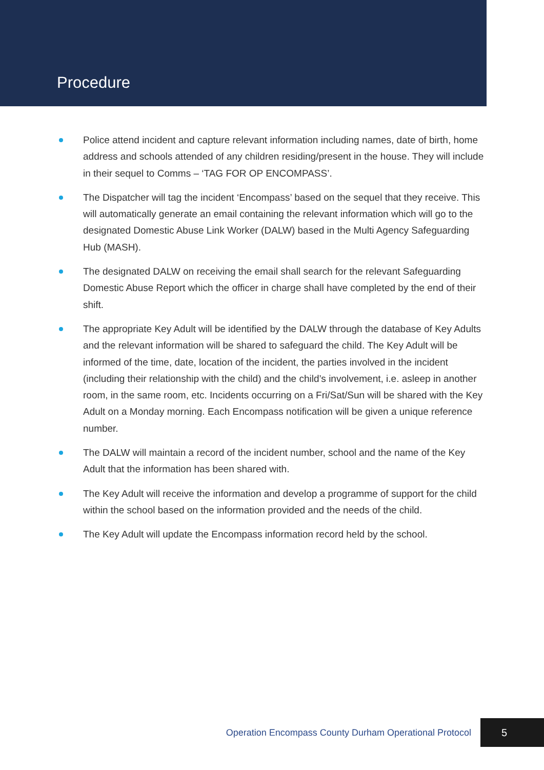Procedure
Police attend incident and capture relevant information including names, date of birth, home address and schools attended of any children residing/present in the house. They will include in their sequel to Comms – ‘TAG FOR OP ENCOMPASS’.
The Dispatcher will tag the incident ‘Encompass’ based on the sequel that they receive. This will automatically generate an email containing the relevant information which will go to the designated Domestic Abuse Link Worker (DALW) based in the Multi Agency Safeguarding Hub (MASH).
The designated DALW on receiving the email shall search for the relevant Safeguarding Domestic Abuse Report which the officer in charge shall have completed by the end of their shift.
The appropriate Key Adult will be identified by the DALW through the database of Key Adults and the relevant information will be shared to safeguard the child. The Key Adult will be informed of the time, date, location of the incident, the parties involved in the incident (including their relationship with the child) and the child’s involvement, i.e. asleep in another room, in the same room, etc. Incidents occurring on a Fri/Sat/Sun will be shared with the Key Adult on a Monday morning. Each Encompass notification will be given a unique reference number.
The DALW will maintain a record of the incident number, school and the name of the Key Adult that the information has been shared with.
The Key Adult will receive the information and develop a programme of support for the child within the school based on the information provided and the needs of the child.
The Key Adult will update the Encompass information record held by the school.
Operation Encompass County Durham Operational Protocol 5